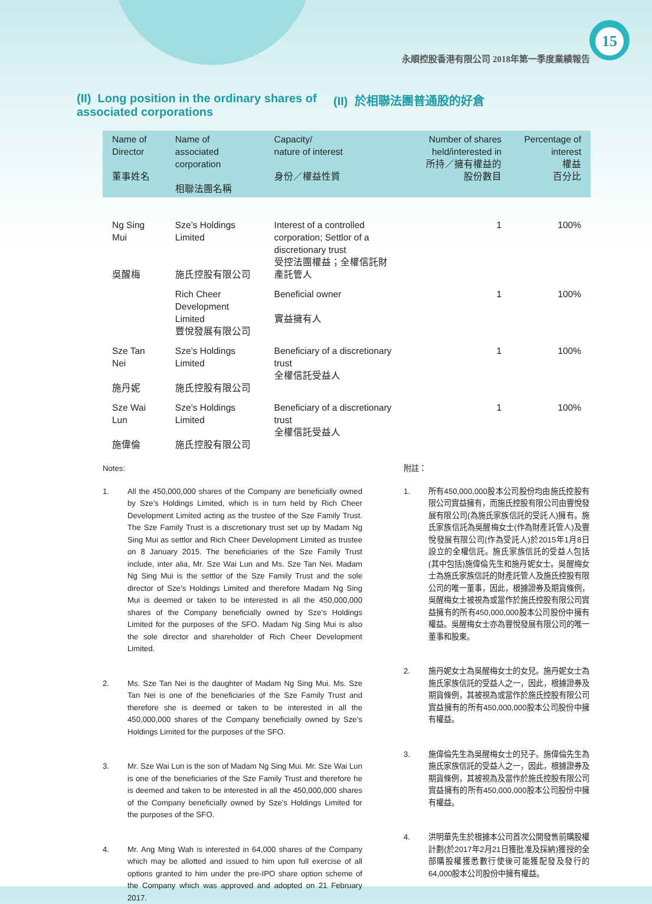15
永順控股香港有限公司 2018年第一季度業績報告
(II) Long position in the ordinary shares of associated corporations
(II) 於相聯法團普通股的好倉
| Name of Director 董事姓名 | Name of associated corporation 相聯法團名稱 | Capacity/ nature of interest 身份／權益性質 | Number of shares held/interested in 所持／擁有權益的 股份數目 | Percentage of interest 權益 百分比 |
| --- | --- | --- | --- | --- |
| Ng Sing Mui 吳醒梅 | Sze’s Holdings Limited 施氏控股有限公司 | Interest of a controlled corporation; Settlor of a discretionary trust 受控法團權益；全權信託財產託管人 | 1 | 100% |
| | Rich Cheer Development Limited 豐悅發展有限公司 | Beneficial owner 實益擁有人 | 1 | 100% |
| Sze Tan Nei 施丹妮 | Sze’s Holdings Limited 施氏控股有限公司 | Beneficiary of a discretionary trust 全權信託受益人 | 1 | 100% |
| Sze Wai Lun 施偉倫 | Sze’s Holdings Limited 施氏控股有限公司 | Beneficiary of a discretionary trust 全權信託受益人 | 1 | 100% |
Notes:
1. All the 450,000,000 shares of the Company are beneficially owned by Sze’s Holdings Limited, which is in turn held by Rich Cheer Development Limited acting as the trustee of the Sze Family Trust. The Sze Family Trust is a discretionary trust set up by Madam Ng Sing Mui as settlor and Rich Cheer Development Limited as trustee on 8 January 2015. The beneficiaries of the Sze Family Trust include, inter alia, Mr. Sze Wai Lun and Ms. Sze Tan Nei. Madam Ng Sing Mui is the settlor of the Sze Family Trust and the sole director of Sze’s Holdings Limited and therefore Madam Ng Sing Mui is deemed or taken to be interested in all the 450,000,000 shares of the Company beneficially owned by Sze’s Holdings Limited for the purposes of the SFO. Madam Ng Sing Mui is also the sole director and shareholder of Rich Cheer Development Limited.
2. Ms. Sze Tan Nei is the daughter of Madam Ng Sing Mui. Ms. Sze Tan Nei is one of the beneficiaries of the Sze Family Trust and therefore she is deemed or taken to be interested in all the 450,000,000 shares of the Company beneficially owned by Sze’s Holdings Limited for the purposes of the SFO.
3. Mr. Sze Wai Lun is the son of Madam Ng Sing Mui. Mr. Sze Wai Lun is one of the beneficiaries of the Sze Family Trust and therefore he is deemed and taken to be interested in all the 450,000,000 shares of the Company beneficially owned by Sze’s Holdings Limited for the purposes of the SFO.
4. Mr. Ang Ming Wah is interested in 64,000 shares of the Company which may be allotted and issued to him upon full exercise of all options granted to him under the pre-IPO share option scheme of the Company which was approved and adopted on 21 February 2017.
附註：
1. 所有450,000,000股本公司股份均由施氏控股有限公司實益擁有，而施氏控股有限公司由豐悅發展有限公司(為施氏家族信託的受託人)擁有。施氏家族信託為吳醒梅女士(作為財產託管人)及豐悅發展有限公司(作為受託人)於2015年1月8日設立的全權信託。施氏家族信託的受益人包括(其中包括)施偉倫先生和施丹妮女士。吳醒梅女士為施氏家族信託的財產託管人及施氏控股有限公司的唯一董事，因此，根據證券及期貨條例，吳醒梅女士被視為或當作於施氏控股有限公司實益擁有的所有450,000,000股本公司股份中擁有權益。吳醒梅女士亦為豐悅發展有限公司的唯一董事和股東。
2. 施丹妮女士為吳醒梅女士的女兒。施丹妮女士為施氏家族信託的受益人之一，因此，根據證券及期貨條例，其被視為或當作於施氏控股有限公司實益擁有的所有450,000,000股本公司股份中擁有權益。
3. 施偉倫先生為吳醒梅女士的兒子。施偉倫先生為施氏家族信託的受益人之一，因此，根據證券及期貨條例，其被視為及當作於施氏控股有限公司實益擁有的所有450,000,000股本公司股份中擁有權益。
4. 洪明華先生於根據本公司首次公開發售前購股權計劃(於2017年2月21日獲批准及採納)獲授的全部購股權獲悉數行使後可能獲配發及發行的64,000股本公司股份中擁有權益。